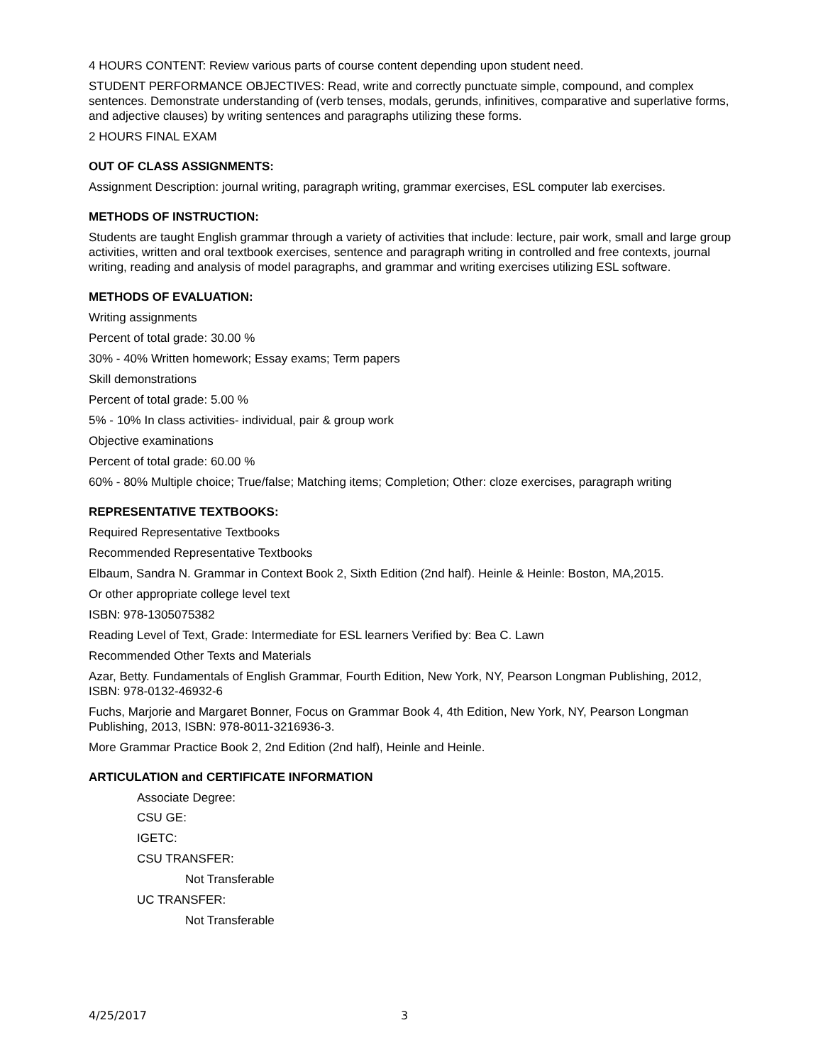4 HOURS CONTENT: Review various parts of course content depending upon student need.
STUDENT PERFORMANCE OBJECTIVES: Read, write and correctly punctuate simple, compound, and complex sentences. Demonstrate understanding of (verb tenses, modals, gerunds, infinitives, comparative and superlative forms, and adjective clauses) by writing sentences and paragraphs utilizing these forms.
2 HOURS FINAL EXAM
OUT OF CLASS ASSIGNMENTS:
Assignment Description: journal writing, paragraph writing, grammar exercises, ESL computer lab exercises.
METHODS OF INSTRUCTION:
Students are taught English grammar through a variety of activities that include: lecture, pair work, small and large group activities, written and oral textbook exercises, sentence and paragraph writing in controlled and free contexts, journal writing, reading and analysis of model paragraphs, and grammar and writing exercises utilizing ESL software.
METHODS OF EVALUATION:
Writing assignments
Percent of total grade: 30.00 %
30% - 40% Written homework; Essay exams; Term papers
Skill demonstrations
Percent of total grade: 5.00 %
5% - 10% In class activities- individual, pair & group work
Objective examinations
Percent of total grade: 60.00 %
60% - 80% Multiple choice; True/false; Matching items; Completion; Other: cloze exercises, paragraph writing
REPRESENTATIVE TEXTBOOKS:
Required Representative Textbooks
Recommended Representative Textbooks
Elbaum, Sandra N. Grammar in Context Book 2, Sixth Edition (2nd half). Heinle & Heinle: Boston, MA,2015.
Or other appropriate college level text
ISBN: 978-1305075382
Reading Level of Text, Grade: Intermediate for ESL learners Verified by: Bea C. Lawn
Recommended Other Texts and Materials
Azar, Betty. Fundamentals of English Grammar, Fourth Edition, New York, NY, Pearson Longman Publishing, 2012, ISBN: 978-0132-46932-6
Fuchs, Marjorie and Margaret Bonner, Focus on Grammar Book 4, 4th Edition, New York, NY, Pearson Longman Publishing, 2013, ISBN: 978-8011-3216936-3.
More Grammar Practice Book 2, 2nd Edition (2nd half), Heinle and Heinle.
ARTICULATION and CERTIFICATE INFORMATION
Associate Degree:
CSU GE:
IGETC:
CSU TRANSFER:
Not Transferable
UC TRANSFER:
Not Transferable
4/25/2017 3